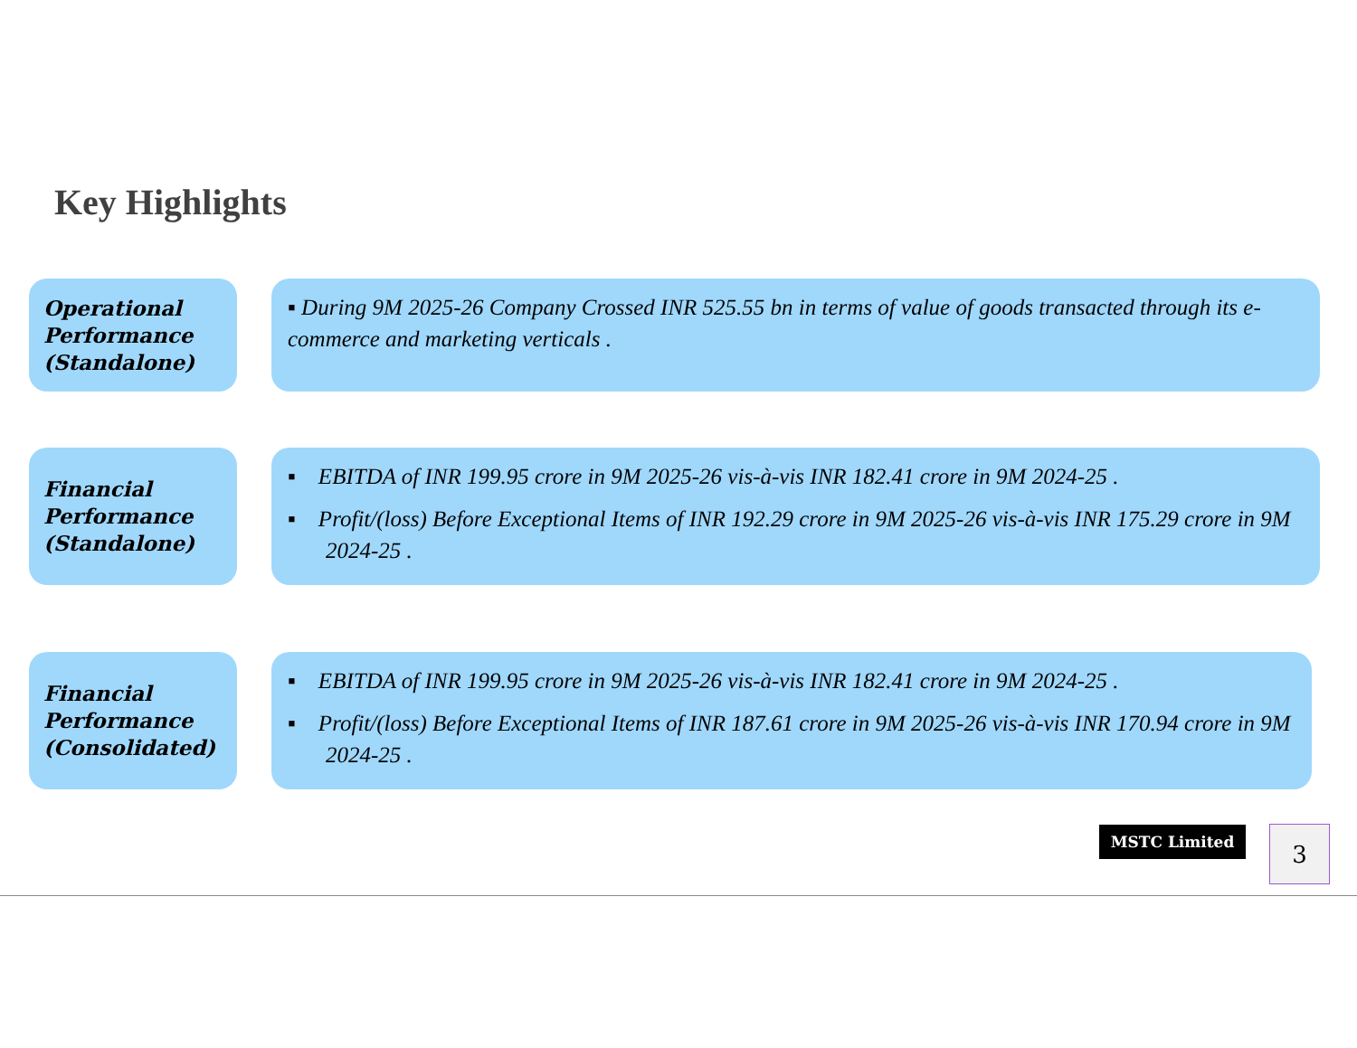Key Highlights
Operational Performance (Standalone)
▪ During 9M 2025-26 Company Crossed INR 525.55 bn in terms of value of goods transacted through its e-commerce and marketing verticals .
Financial Performance (Standalone)
▪ EBITDA of INR 199.95 crore in 9M 2025-26 vis-à-vis INR 182.41 crore in 9M 2024-25 .
▪ Profit/(loss) Before Exceptional Items of INR 192.29 crore in 9M 2025-26 vis-à-vis INR 175.29 crore in 9M 2024-25 .
Financial Performance (Consolidated)
▪ EBITDA of INR 199.95 crore in 9M 2025-26 vis-à-vis INR 182.41 crore in 9M 2024-25 .
▪ Profit/(loss) Before Exceptional Items of INR 187.61 crore in 9M 2025-26 vis-à-vis INR 170.94 crore in 9M 2024-25 .
MSTC Limited 3